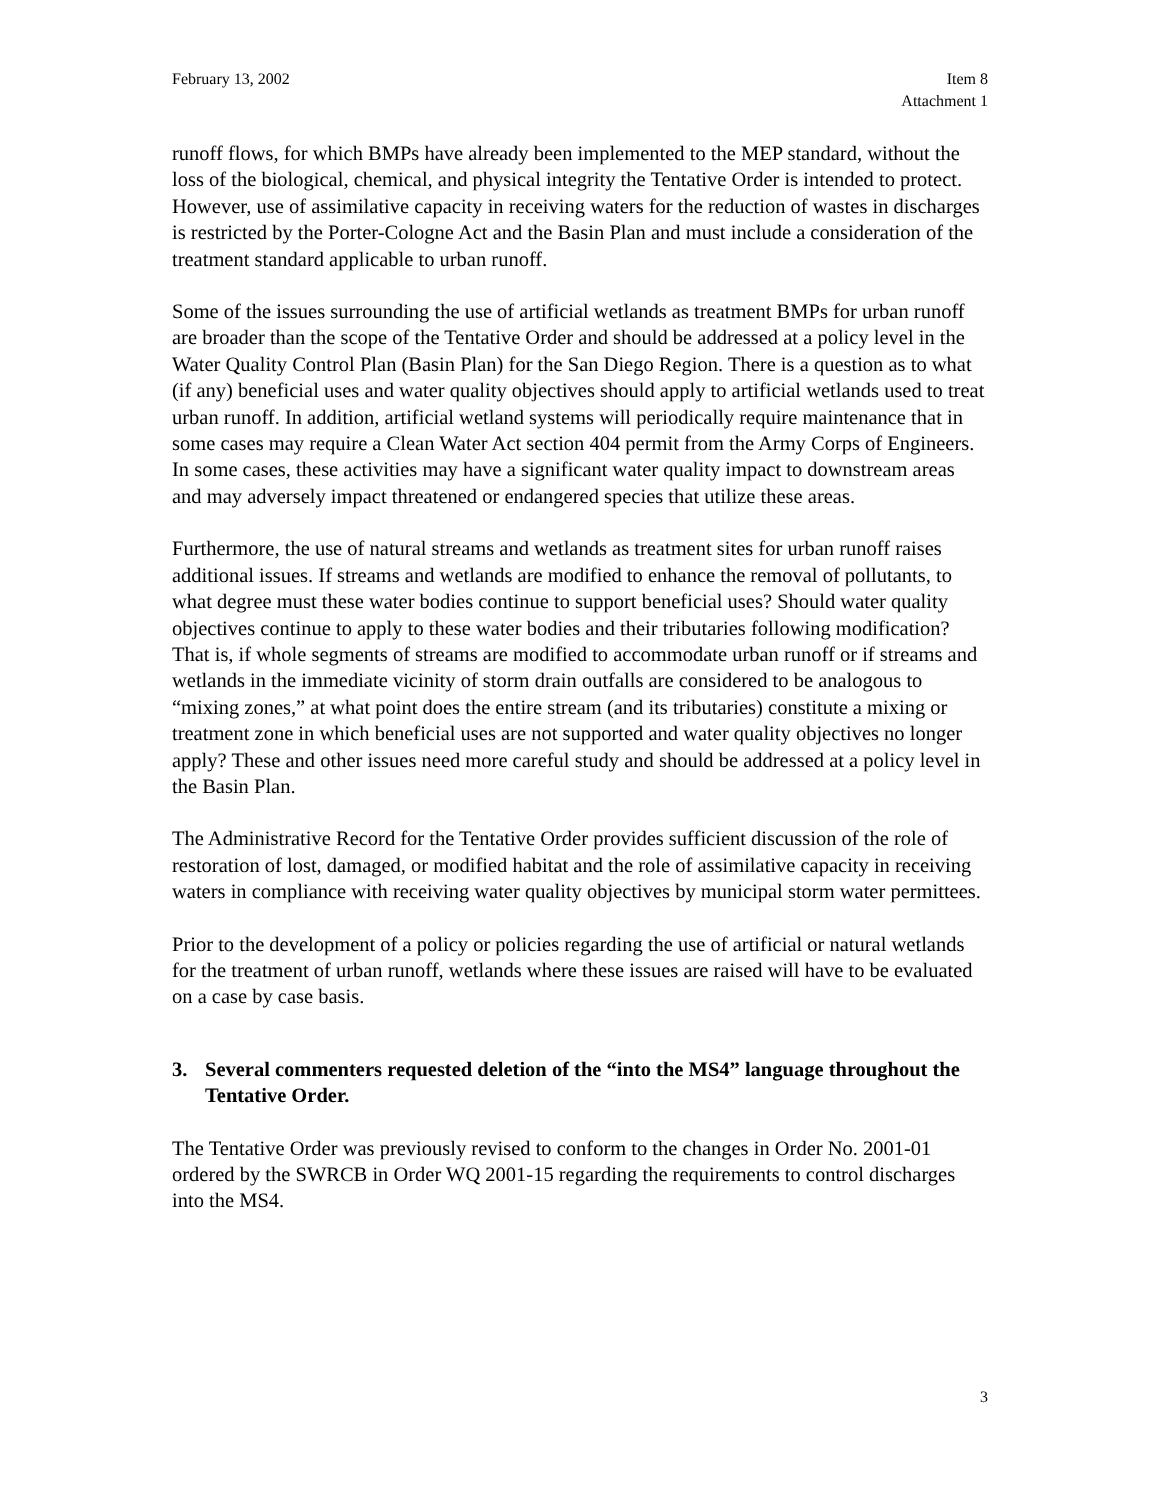February 13, 2002 Item 8
Attachment 1
runoff flows, for which BMPs have already been implemented to the MEP standard, without the loss of the biological, chemical, and physical integrity the Tentative Order is intended to protect. However, use of assimilative capacity in receiving waters for the reduction of wastes in discharges is restricted by the Porter-Cologne Act and the Basin Plan and must include a consideration of the treatment standard applicable to urban runoff.
Some of the issues surrounding the use of artificial wetlands as treatment BMPs for urban runoff are broader than the scope of the Tentative Order and should be addressed at a policy level in the Water Quality Control Plan (Basin Plan) for the San Diego Region. There is a question as to what (if any) beneficial uses and water quality objectives should apply to artificial wetlands used to treat urban runoff. In addition, artificial wetland systems will periodically require maintenance that in some cases may require a Clean Water Act section 404 permit from the Army Corps of Engineers. In some cases, these activities may have a significant water quality impact to downstream areas and may adversely impact threatened or endangered species that utilize these areas.
Furthermore, the use of natural streams and wetlands as treatment sites for urban runoff raises additional issues. If streams and wetlands are modified to enhance the removal of pollutants, to what degree must these water bodies continue to support beneficial uses? Should water quality objectives continue to apply to these water bodies and their tributaries following modification? That is, if whole segments of streams are modified to accommodate urban runoff or if streams and wetlands in the immediate vicinity of storm drain outfalls are considered to be analogous to “mixing zones,” at what point does the entire stream (and its tributaries) constitute a mixing or treatment zone in which beneficial uses are not supported and water quality objectives no longer apply? These and other issues need more careful study and should be addressed at a policy level in the Basin Plan.
The Administrative Record for the Tentative Order provides sufficient discussion of the role of restoration of lost, damaged, or modified habitat and the role of assimilative capacity in receiving waters in compliance with receiving water quality objectives by municipal storm water permittees.
Prior to the development of a policy or policies regarding the use of artificial or natural wetlands for the treatment of urban runoff, wetlands where these issues are raised will have to be evaluated on a case by case basis.
3. Several commenters requested deletion of the “into the MS4” language throughout the Tentative Order.
The Tentative Order was previously revised to conform to the changes in Order No. 2001-01 ordered by the SWRCB in Order WQ 2001-15 regarding the requirements to control discharges into the MS4.
3